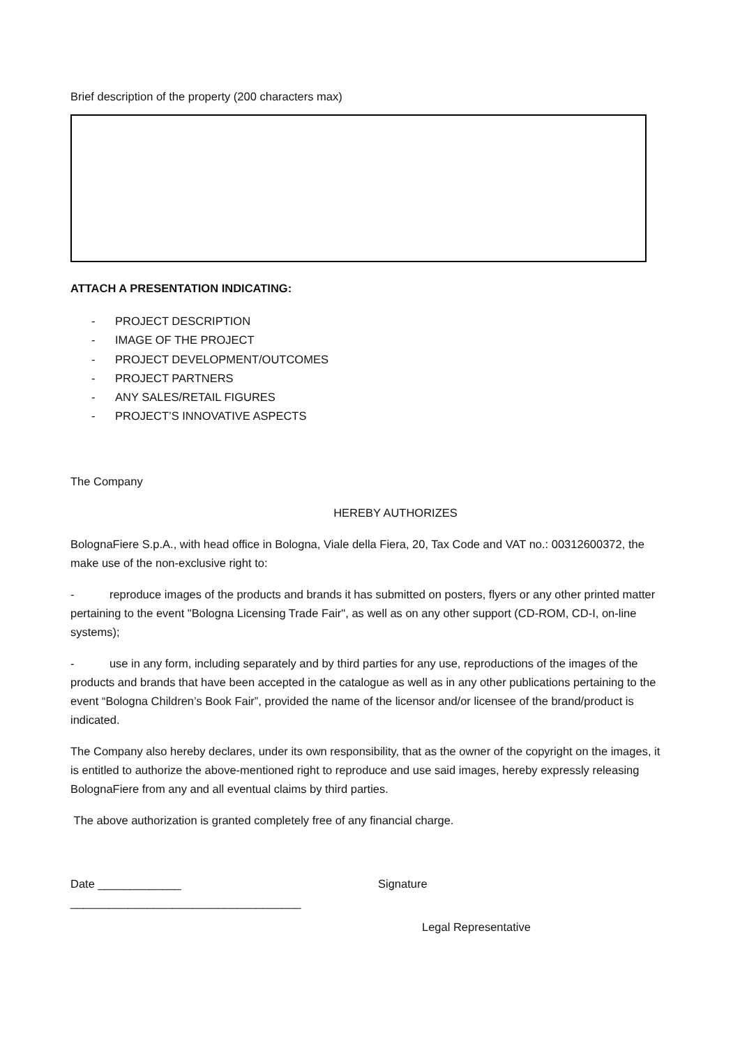Brief description of the property (200 characters max)
ATTACH A PRESENTATION INDICATING:
- PROJECT DESCRIPTION
- IMAGE OF THE PROJECT
- PROJECT DEVELOPMENT/OUTCOMES
- PROJECT PARTNERS
- ANY SALES/RETAIL FIGURES
- PROJECT’S INNOVATIVE ASPECTS
The Company
HEREBY AUTHORIZES
BolognaFiere S.p.A., with head office in Bologna, Viale della Fiera, 20, Tax Code and VAT no.: 00312600372, the make use of the non-exclusive right to:
- reproduce images of the products and brands it has submitted on posters, flyers or any other printed matter pertaining to the event "Bologna Licensing Trade Fair", as well as on any other support (CD-ROM, CD-I, on-line systems);
- use in any form, including separately and by third parties for any use, reproductions of the images of the products and brands that have been accepted in the catalogue as well as in any other publications pertaining to the event “Bologna Children’s Book Fair”, provided the name of the licensor and/or licensee of the brand/product is indicated.
The Company also hereby declares, under its own responsibility, that as the owner of the copyright on the images, it is entitled to authorize the above-mentioned right to reproduce and use said images, hereby expressly releasing BolognaFiere from any and all eventual claims by third parties.
The above authorization is granted completely free of any financial charge.
Date _____________ Signature
____________________________________
Legal Representative